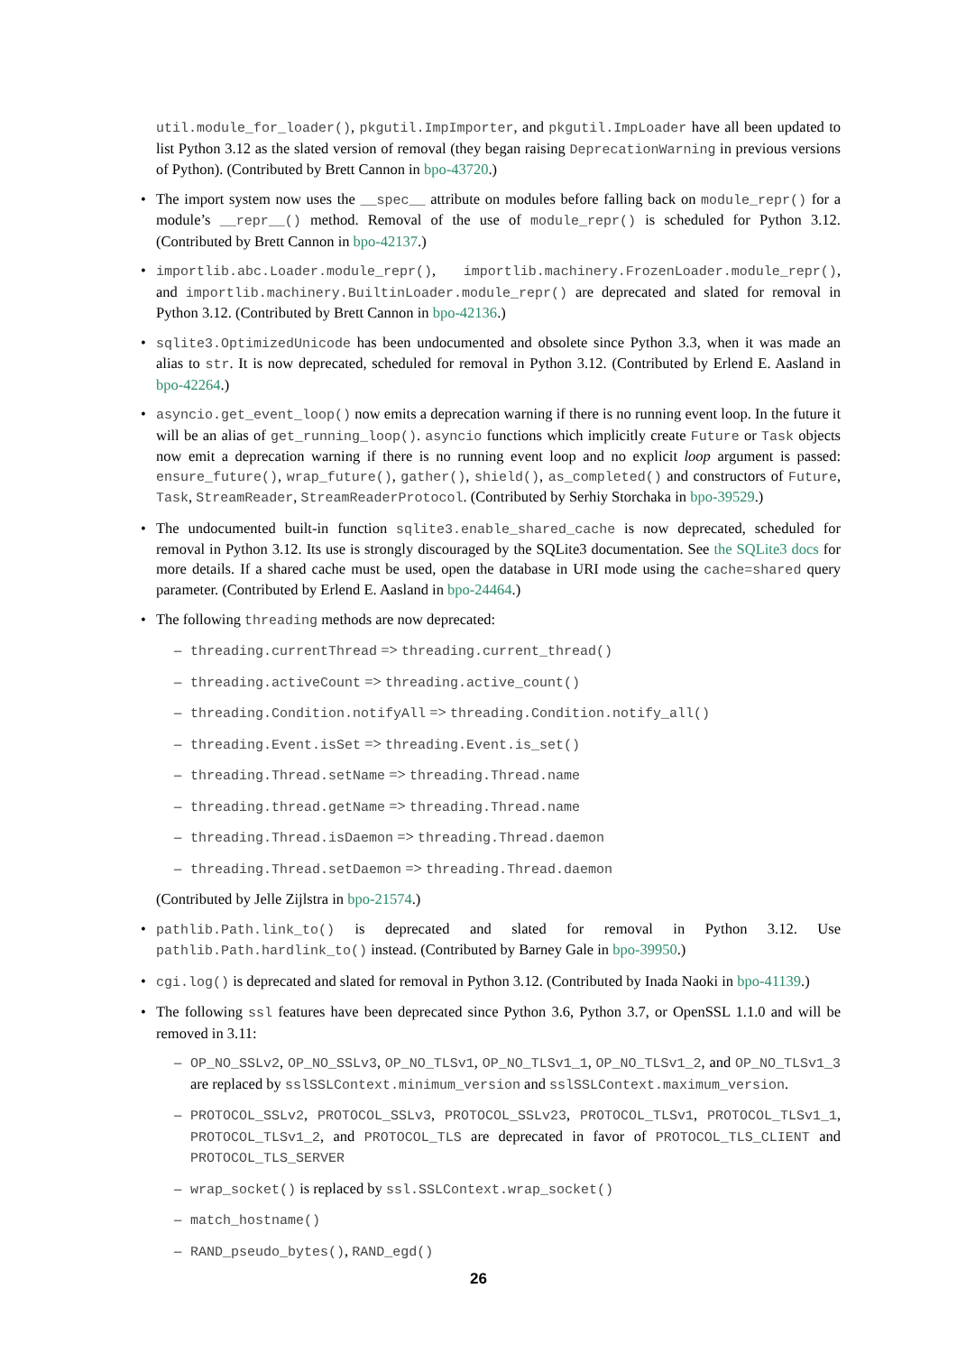util.module_for_loader(), pkgutil.ImpImporter, and pkgutil.ImpLoader have all been updated to list Python 3.12 as the slated version of removal (they began raising DeprecationWarning in previous versions of Python). (Contributed by Brett Cannon in bpo-43720.)
• The import system now uses the __spec__ attribute on modules before falling back on module_repr() for a module’s __repr__() method. Removal of the use of module_repr() is scheduled for Python 3.12. (Contributed by Brett Cannon in bpo-42137.)
• importlib.abc.Loader.module_repr(), importlib.machinery.FrozenLoader.module_repr(), and importlib.machinery.BuiltinLoader.module_repr() are deprecated and slated for removal in Python 3.12. (Contributed by Brett Cannon in bpo-42136.)
• sqlite3.OptimizedUnicode has been undocumented and obsolete since Python 3.3, when it was made an alias to str. It is now deprecated, scheduled for removal in Python 3.12. (Contributed by Erlend E. Aasland in bpo-42264.)
• asyncio.get_event_loop() now emits a deprecation warning if there is no running event loop. In the future it will be an alias of get_running_loop(). asyncio functions which implicitly create Future or Task objects now emit a deprecation warning if there is no running event loop and no explicit loop argument is passed: ensure_future(), wrap_future(), gather(), shield(), as_completed() and constructors of Future, Task, StreamReader, StreamReaderProtocol. (Contributed by Serhiy Storchaka in bpo-39529.)
• The undocumented built-in function sqlite3.enable_shared_cache is now deprecated, scheduled for removal in Python 3.12. Its use is strongly discouraged by the SQLite3 documentation. See the SQLite3 docs for more details. If a shared cache must be used, open the database in URI mode using the cache=shared query parameter. (Contributed by Erlend E. Aasland in bpo-24464.)
• The following threading methods are now deprecated:
– threading.currentThread => threading.current_thread()
– threading.activeCount => threading.active_count()
– threading.Condition.notifyAll => threading.Condition.notify_all()
– threading.Event.isSet => threading.Event.is_set()
– threading.Thread.setName => threading.Thread.name
– threading.thread.getName => threading.Thread.name
– threading.Thread.isDaemon => threading.Thread.daemon
– threading.Thread.setDaemon => threading.Thread.daemon
(Contributed by Jelle Zijlstra in bpo-21574.)
• pathlib.Path.link_to() is deprecated and slated for removal in Python 3.12. Use pathlib.Path.hardlink_to() instead. (Contributed by Barney Gale in bpo-39950.)
• cgi.log() is deprecated and slated for removal in Python 3.12. (Contributed by Inada Naoki in bpo-41139.)
• The following ssl features have been deprecated since Python 3.6, Python 3.7, or OpenSSL 1.1.0 and will be removed in 3.11:
– OP_NO_SSLv2, OP_NO_SSLv3, OP_NO_TLSv1, OP_NO_TLSv1_1, OP_NO_TLSv1_2, and OP_NO_TLSv1_3 are replaced by sslSSLContext.minimum_version and sslSSLContext.maximum_version.
– PROTOCOL_SSLv2, PROTOCOL_SSLv3, PROTOCOL_SSLv23, PROTOCOL_TLSv1, PROTOCOL_TLSv1_1, PROTOCOL_TLSv1_2, and PROTOCOL_TLS are deprecated in favor of PROTOCOL_TLS_CLIENT and PROTOCOL_TLS_SERVER
– wrap_socket() is replaced by ssl.SSLContext.wrap_socket()
– match_hostname()
– RAND_pseudo_bytes(), RAND_egd()
26